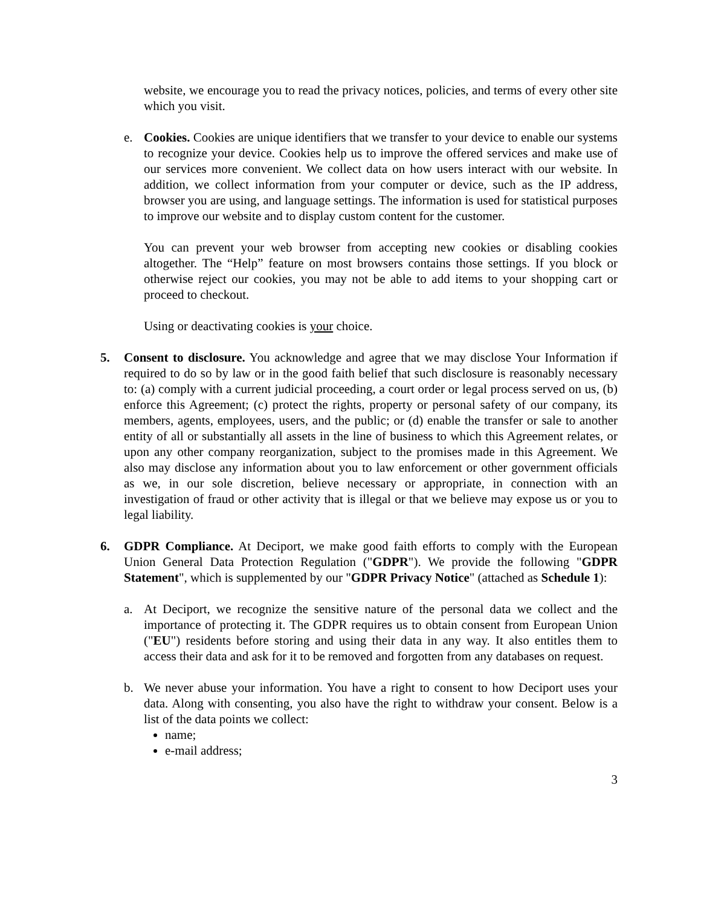website, we encourage you to read the privacy notices, policies, and terms of every other site which you visit.
e. Cookies. Cookies are unique identifiers that we transfer to your device to enable our systems to recognize your device. Cookies help us to improve the offered services and make use of our services more convenient. We collect data on how users interact with our website. In addition, we collect information from your computer or device, such as the IP address, browser you are using, and language settings. The information is used for statistical purposes to improve our website and to display custom content for the customer.
You can prevent your web browser from accepting new cookies or disabling cookies altogether. The “Help” feature on most browsers contains those settings. If you block or otherwise reject our cookies, you may not be able to add items to your shopping cart or proceed to checkout.
Using or deactivating cookies is your choice.
5. Consent to disclosure. You acknowledge and agree that we may disclose Your Information if required to do so by law or in the good faith belief that such disclosure is reasonably necessary to: (a) comply with a current judicial proceeding, a court order or legal process served on us, (b) enforce this Agreement; (c) protect the rights, property or personal safety of our company, its members, agents, employees, users, and the public; or (d) enable the transfer or sale to another entity of all or substantially all assets in the line of business to which this Agreement relates, or upon any other company reorganization, subject to the promises made in this Agreement. We also may disclose any information about you to law enforcement or other government officials as we, in our sole discretion, believe necessary or appropriate, in connection with an investigation of fraud or other activity that is illegal or that we believe may expose us or you to legal liability.
6. GDPR Compliance. At Deciport, we make good faith efforts to comply with the European Union General Data Protection Regulation ("GDPR"). We provide the following "GDPR Statement", which is supplemented by our "GDPR Privacy Notice" (attached as Schedule 1):
a. At Deciport, we recognize the sensitive nature of the personal data we collect and the importance of protecting it. The GDPR requires us to obtain consent from European Union ("EU") residents before storing and using their data in any way. It also entitles them to access their data and ask for it to be removed and forgotten from any databases on request.
b. We never abuse your information. You have a right to consent to how Deciport uses your data. Along with consenting, you also have the right to withdraw your consent. Below is a list of the data points we collect:
name;
e-mail address;
3